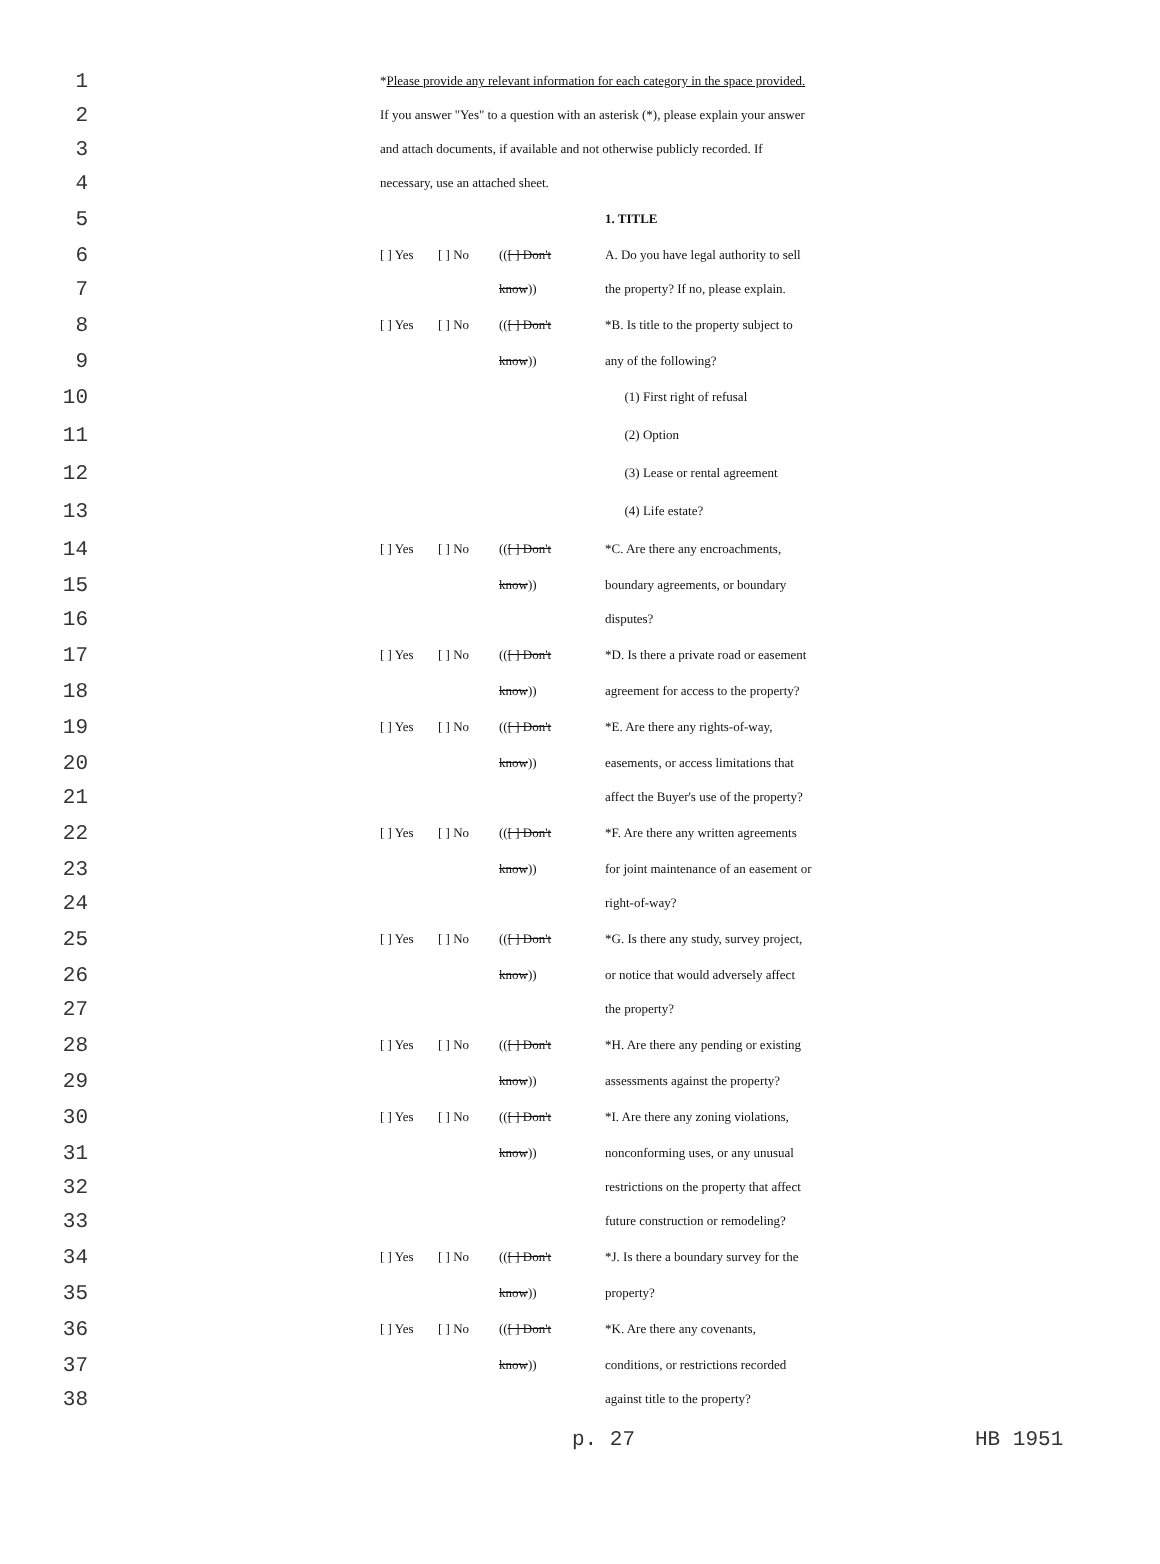| 1 | | * Please provide any relevant information for each category in the space provided. | | | |
| 2 | | If you answer "Yes" to a question with an asterisk (*), please explain your answer | | | |
| 3 | | and attach documents, if available and not otherwise publicly recorded. If | | | |
| 4 | | necessary, use an attached sheet. | | | |
| 5 | | | | | 1. TITLE |
| 6 | | [ ] Yes | [ ] No | (( [ ] Don't | A. Do you have legal authority to sell |
| 7 | | | | know )) | the property? If no, please explain. |
| 8 | | [ ] Yes | [ ] No | (( [ ] Don't | *B. Is title to the property subject to |
| 9 | | | | know )) | any of the following? |
| 10 | | | | | (1) First right of refusal |
| 11 | | | | | (2) Option |
| 12 | | | | | (3) Lease or rental agreement |
| 13 | | | | | (4) Life estate? |
| 14 | | [ ] Yes | [ ] No | (( [ ] Don't | *C. Are there any encroachments, |
| 15 | | | | know )) | boundary agreements, or boundary |
| 16 | | | | | disputes? |
| 17 | | [ ] Yes | [ ] No | (( [ ] Don't | *D. Is there a private road or easement |
| 18 | | | | know )) | agreement for access to the property? |
| 19 | | [ ] Yes | [ ] No | (( [ ] Don't | *E. Are there any rights-of-way, |
| 20 | | | | know )) | easements, or access limitations that |
| 21 | | | | | affect the Buyer's use of the property? |
| 22 | | [ ] Yes | [ ] No | (( [ ] Don't | *F. Are there any written agreements |
| 23 | | | | know )) | for joint maintenance of an easement or |
| 24 | | | | | right-of-way? |
| 25 | | [ ] Yes | [ ] No | (( [ ] Don't | *G. Is there any study, survey project, |
| 26 | | | | know )) | or notice that would adversely affect |
| 27 | | | | | the property? |
| 28 | | [ ] Yes | [ ] No | (( [ ] Don't | *H. Are there any pending or existing |
| 29 | | | | know )) | assessments against the property? |
| 30 | | [ ] Yes | [ ] No | (( [ ] Don't | *I. Are there any zoning violations, |
| 31 | | | | know )) | nonconforming uses, or any unusual |
| 32 | | | | | restrictions on the property that affect |
| 33 | | | | | future construction or remodeling? |
| 34 | | [ ] Yes | [ ] No | (( [ ] Don't | *J. Is there a boundary survey for the |
| 35 | | | | know )) | property? |
| 36 | | [ ] Yes | [ ] No | (( [ ] Don't | *K. Are there any covenants, |
| 37 | | | | know )) | conditions, or restrictions recorded |
| 38 | | | | | against title to the property? |
p. 27 HB 1951